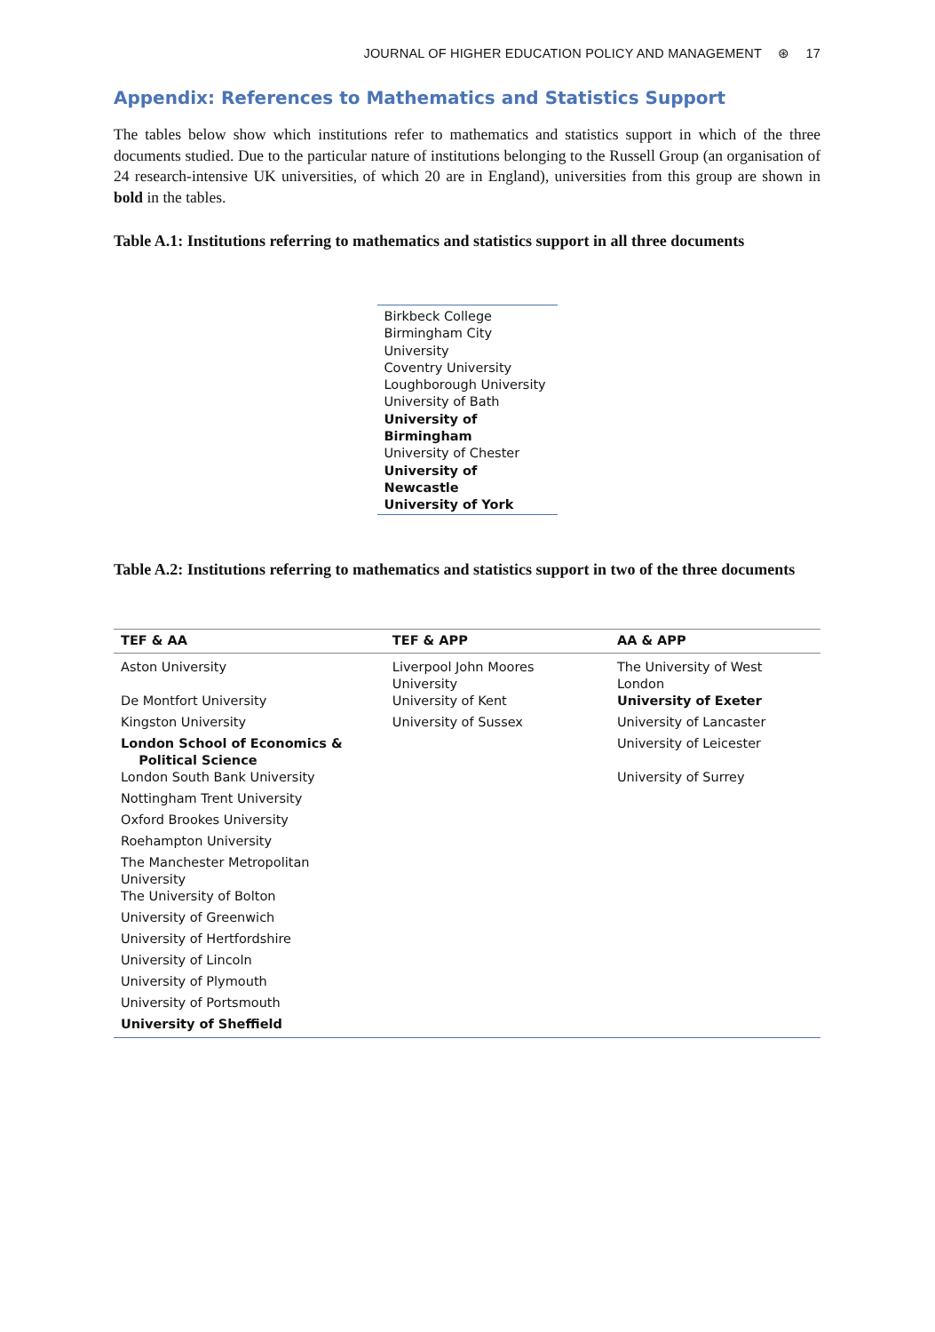JOURNAL OF HIGHER EDUCATION POLICY AND MANAGEMENT ⊛ 17
Appendix: References to Mathematics and Statistics Support
The tables below show which institutions refer to mathematics and statistics support in which of the three documents studied. Due to the particular nature of institutions belonging to the Russell Group (an organisation of 24 research-intensive UK universities, of which 20 are in England), universities from this group are shown in bold in the tables.
Table A.1: Institutions referring to mathematics and statistics support in all three documents
| Birkbeck College |
| Birmingham City University |
| Coventry University |
| Loughborough University |
| University of Bath |
| University of Birmingham |
| University of Chester |
| University of Newcastle |
| University of York |
Table A.2: Institutions referring to mathematics and statistics support in two of the three documents
| TEF & AA | TEF & APP | AA & APP |
| --- | --- | --- |
| Aston University | Liverpool John Moores University | The University of West London |
| De Montfort University | University of Kent | University of Exeter |
| Kingston University | University of Sussex | University of Lancaster |
| London School of Economics & Political Science | | University of Leicester |
| London South Bank University | | University of Surrey |
| Nottingham Trent University | | |
| Oxford Brookes University | | |
| Roehampton University | | |
| The Manchester Metropolitan University | | |
| The University of Bolton | | |
| University of Greenwich | | |
| University of Hertfordshire | | |
| University of Lincoln | | |
| University of Plymouth | | |
| University of Portsmouth | | |
| University of Sheffield | | |